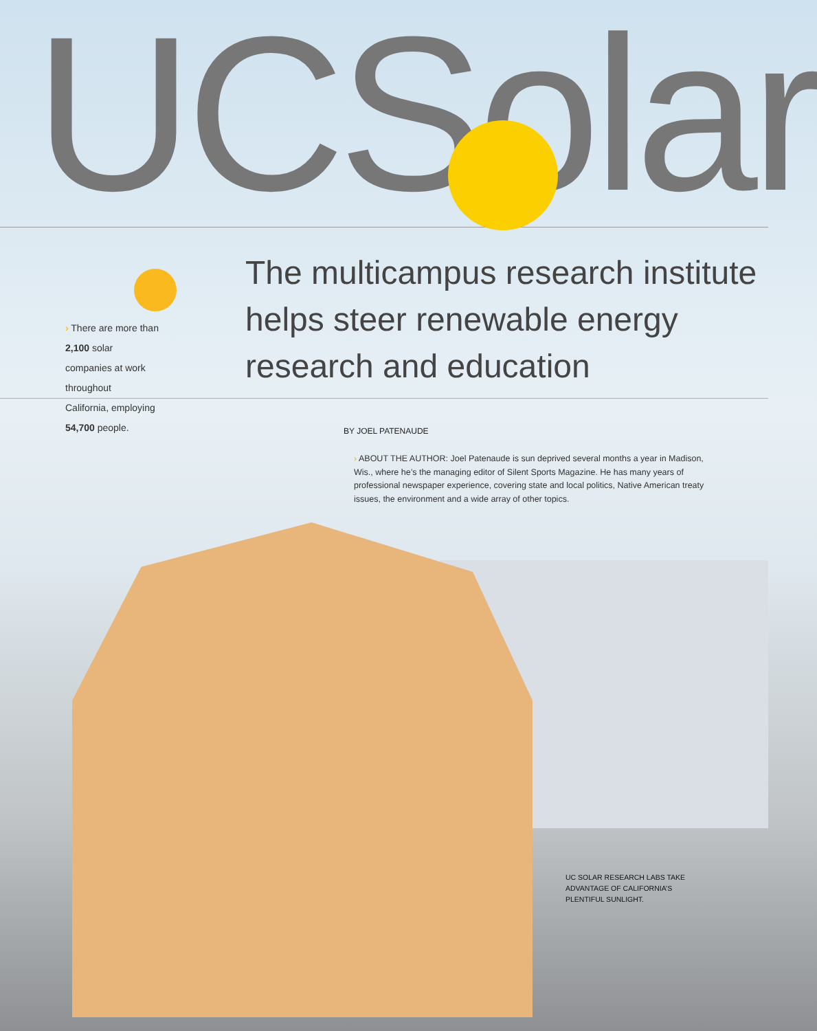UCSolar
› There are more than 2,100 solar
companies at work throughout
California, employing 54,700 people.
The multicampus research institute helps steer renewable energy research and education
BY JOEL PATENAUDE
› ABOUT THE AUTHOR: Joel Patenaude is sun deprived several months a year in Madison, Wis., where he’s the managing editor of Silent Sports Magazine. He has many years of professional newspaper experience, covering state and local politics, Native American treaty issues, the environment and a wide array of other topics.
UC SOLAR RESEARCH LABS TAKE
ADVANTAGE OF CALIFORNIA’S
PLENTIFUL SUNLIGHT.